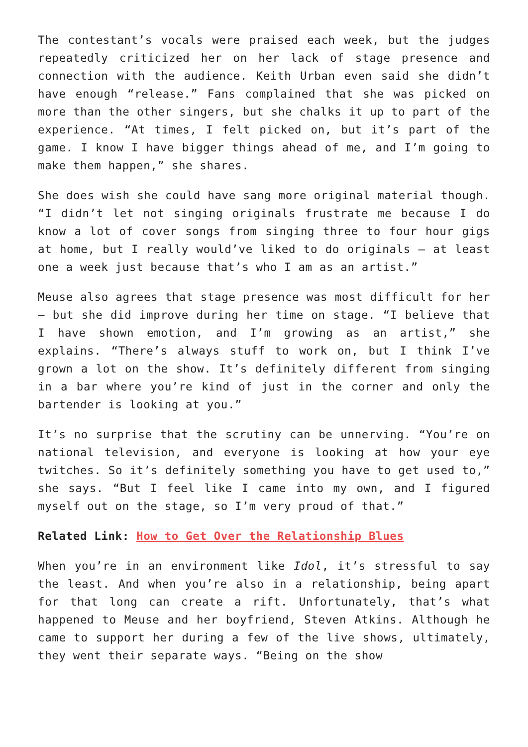The contestant’s vocals were praised each week, but the judges repeatedly criticized her on her lack of stage presence and connection with the audience. Keith Urban even said she didn’t have enough “release.” Fans complained that she was picked on more than the other singers, but she chalks it up to part of the experience. “At times, I felt picked on, but it’s part of the game. I know I have bigger things ahead of me, and I’m going to make them happen,” she shares.
She does wish she could have sang more original material though. “I didn’t let not singing originals frustrate me because I do know a lot of cover songs from singing three to four hour gigs at home, but I really would’ve liked to do originals — at least one a week just because that’s who I am as an artist.”
Meuse also agrees that stage presence was most difficult for her — but she did improve during her time on stage. “I believe that I have shown emotion, and I’m growing as an artist,” she explains. “There’s always stuff to work on, but I think I’ve grown a lot on the show. It’s definitely different from singing in a bar where you’re kind of just in the corner and only the bartender is looking at you.”
It’s no surprise that the scrutiny can be unnerving. “You’re on national television, and everyone is looking at how your eye twitches. So it’s definitely something you have to get used to,” she says. “But I feel like I came into my own, and I figured myself out on the stage, so I’m very proud of that.”
Related Link: How to Get Over the Relationship Blues
When you’re in an environment like Idol, it’s stressful to say the least. And when you’re also in a relationship, being apart for that long can create a rift. Unfortunately, that’s what happened to Meuse and her boyfriend, Steven Atkins. Although he came to support her during a few of the live shows, ultimately, they went their separate ways. “Being on the show